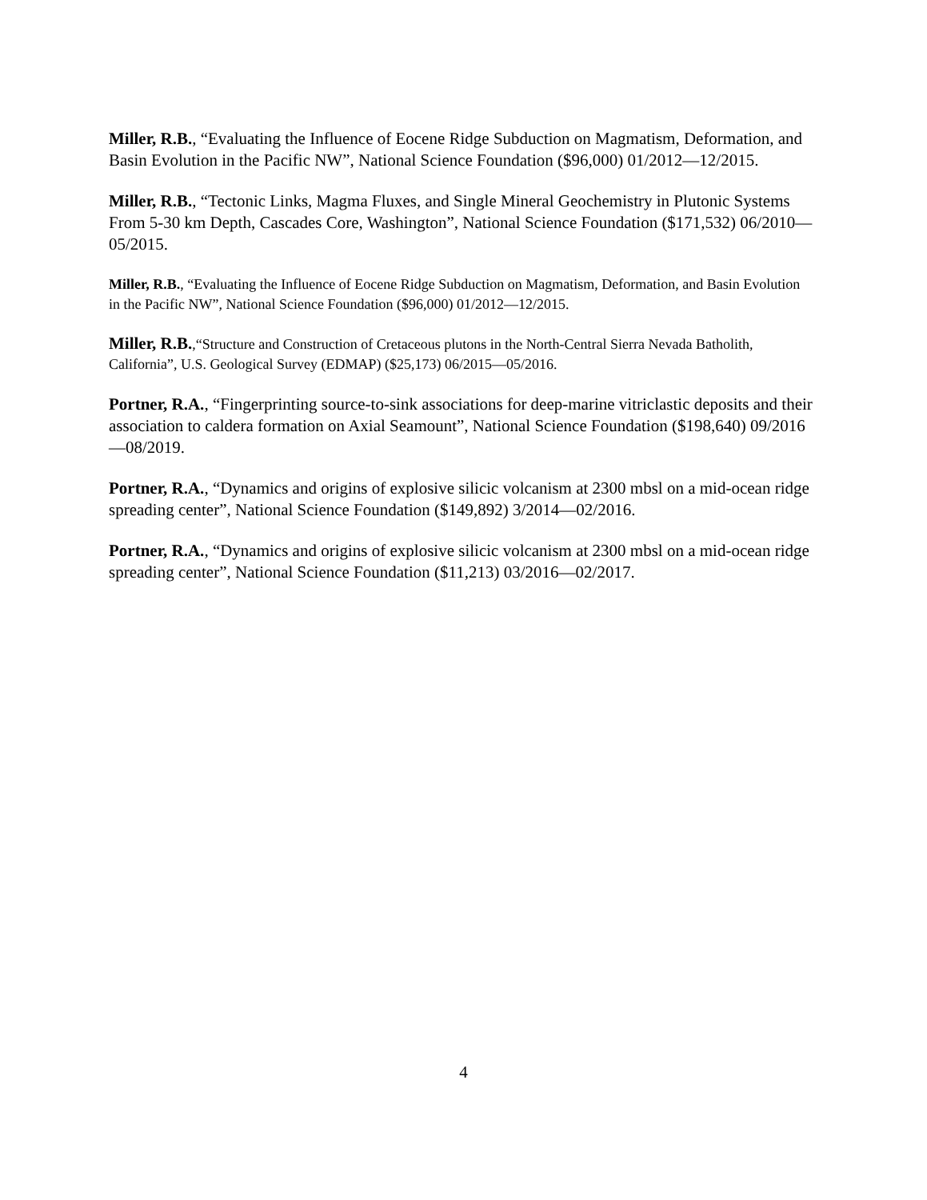Miller, R.B., “Evaluating the Influence of Eocene Ridge Subduction on Magmatism, Deformation, and Basin Evolution in the Pacific NW”, National Science Foundation ($96,000) 01/2012—12/2015.
Miller, R.B., “Tectonic Links, Magma Fluxes, and Single Mineral Geochemistry in Plutonic Systems From 5-30 km Depth, Cascades Core, Washington”, National Science Foundation ($171,532) 06/2010—05/2015.
Miller, R.B., “Evaluating the Influence of Eocene Ridge Subduction on Magmatism, Deformation, and Basin Evolution in the Pacific NW”, National Science Foundation ($96,000) 01/2012—12/2015.
Miller, R.B.,“Structure and Construction of Cretaceous plutons in the North-Central Sierra Nevada Batholith, California”, U.S. Geological Survey (EDMAP) ($25,173) 06/2015—05/2016.
Portner, R.A., “Fingerprinting source-to-sink associations for deep-marine vitriclastic deposits and their association to caldera formation on Axial Seamount”, National Science Foundation ($198,640) 09/2016—08/2019.
Portner, R.A., “Dynamics and origins of explosive silicic volcanism at 2300 mbsl on a mid-ocean ridge spreading center”, National Science Foundation ($149,892) 3/2014—02/2016.
Portner, R.A., “Dynamics and origins of explosive silicic volcanism at 2300 mbsl on a mid-ocean ridge spreading center”, National Science Foundation ($11,213) 03/2016—02/2017.
4